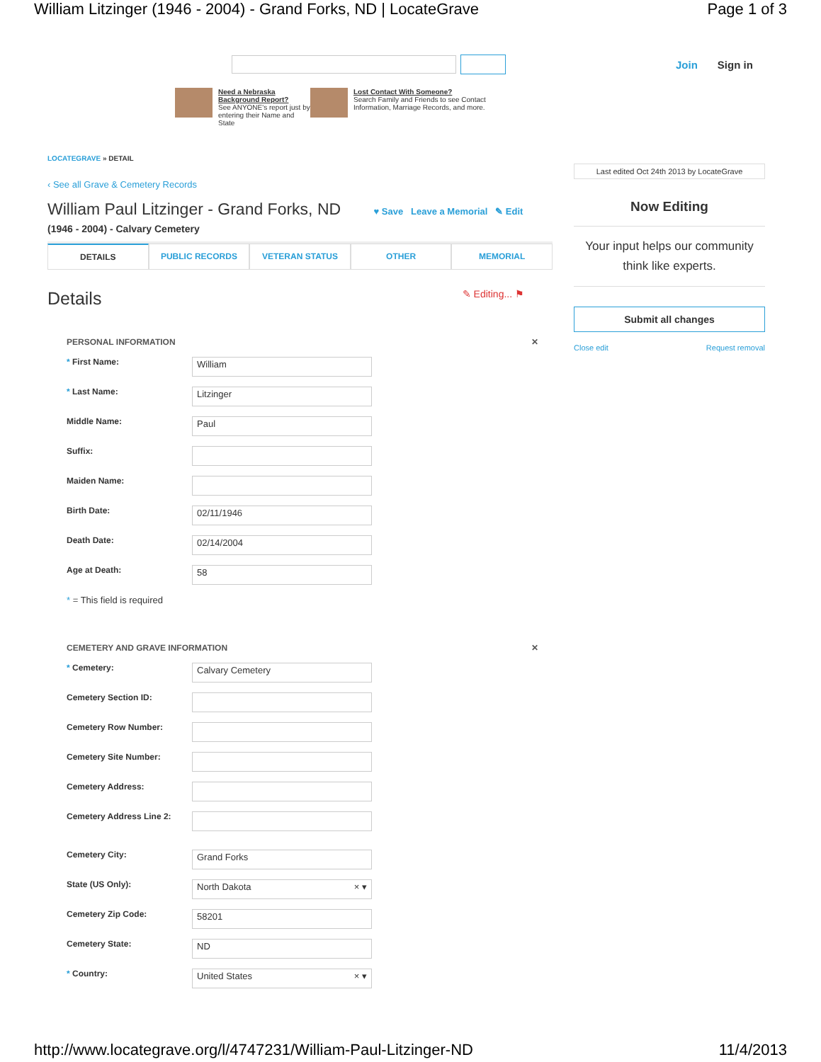William Litzinger (1946 - 2004) - Grand Forks, ND | LocateGrave Page 1 of 3
Join Sign in
Need a Nebraska Background Report?
See ANYONE's report just by entering their Name and State
Lost Contact With Someone?
Search Family and Friends to see Contact Information, Marriage Records, and more.
LOCATEGRAVE » DETAIL
‹ See all Grave & Cemetery Records
William Paul Litzinger - Grand Forks, ND ♥ Save Leave a Memorial ✎ Edit
(1946 - 2004) - Calvary Cemetery
DETAILS PUBLIC RECORDS VETERAN STATUS OTHER MEMORIAL
Details ✎ Editing... ⚑
PERSONAL INFORMATION ✕
* First Name: William
* Last Name: Litzinger
Middle Name: Paul
Suffix:
Maiden Name:
Birth Date: 02/11/1946
Death Date: 02/14/2004
Age at Death: 58
* = This field is required
CEMETERY AND GRAVE INFORMATION ✕
* Cemetery: Calvary Cemetery
Cemetery Section ID:
Cemetery Row Number:
Cemetery Site Number:
Cemetery Address:
Cemetery Address Line 2:
Cemetery City: Grand Forks
State (US Only): North Dakota × ▾
Cemetery Zip Code: 58201
Cemetery State: ND
* Country: United States × ▾
Last edited Oct 24th 2013 by LocateGrave
Now Editing
Your input helps our community think like experts.
Submit all changes
Close edit Request removal
http://www.locategrave.org/l/4747231/William-Paul-Litzinger-ND 11/4/2013